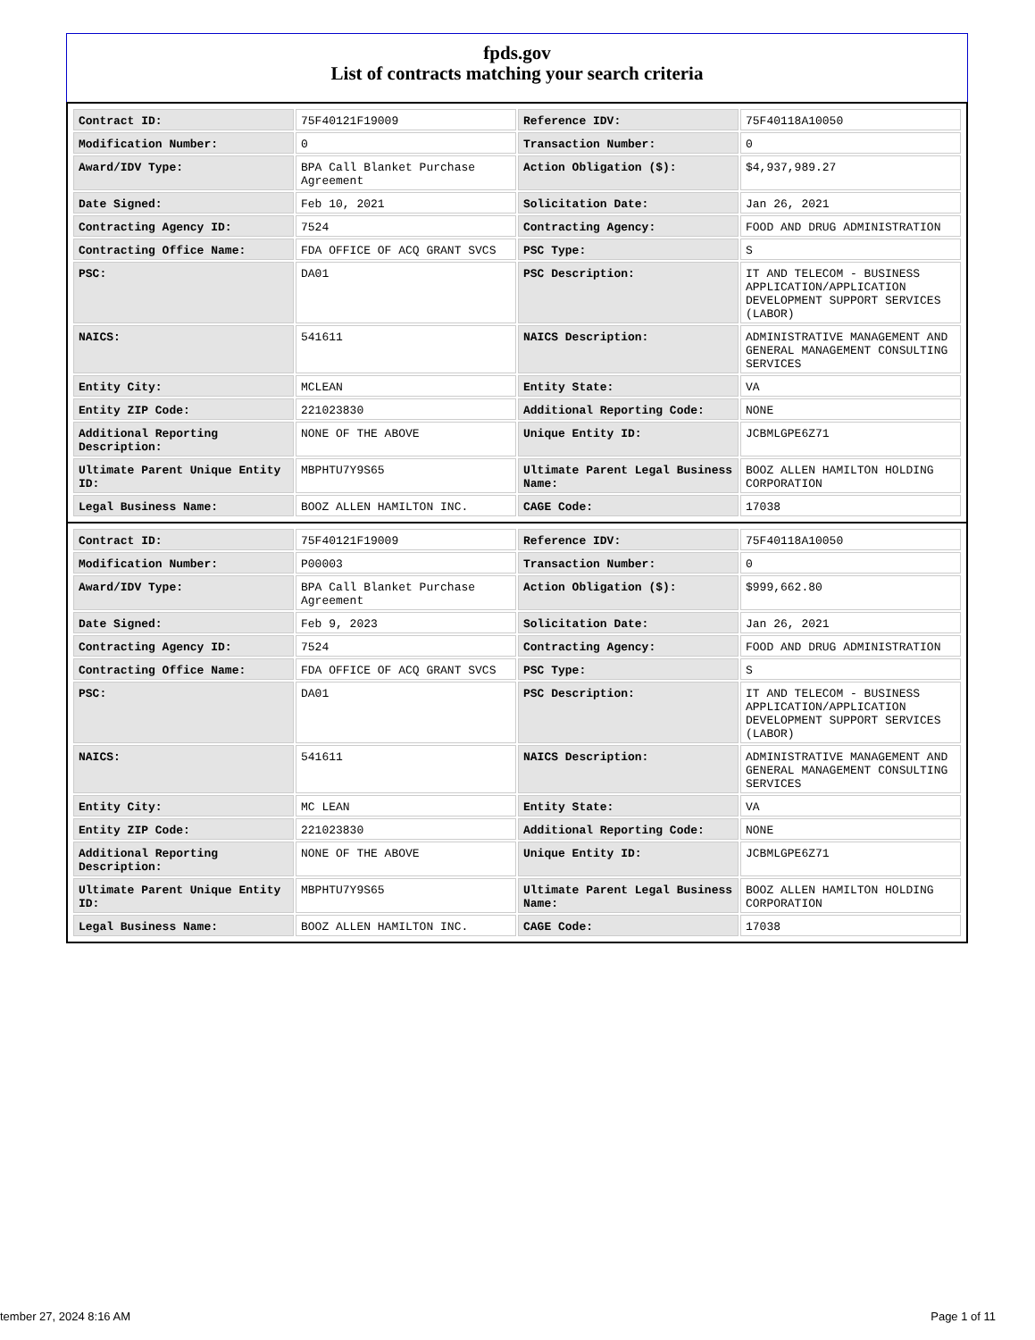fpds.gov
List of contracts matching your search criteria
| Contract ID: | 75F40121F19009 | Reference IDV: | 75F40118A10050 |
| Modification Number: | 0 | Transaction Number: | 0 |
| Award/IDV Type: | BPA Call Blanket Purchase Agreement | Action Obligation ($): | $4,937,989.27 |
| Date Signed: | Feb 10, 2021 | Solicitation Date: | Jan 26, 2021 |
| Contracting Agency ID: | 7524 | Contracting Agency: | FOOD AND DRUG ADMINISTRATION |
| Contracting Office Name: | FDA OFFICE OF ACQ GRANT SVCS | PSC Type: | S |
| PSC: | DA01 | PSC Description: | IT AND TELECOM - BUSINESS APPLICATION/APPLICATION DEVELOPMENT SUPPORT SERVICES (LABOR) |
| NAICS: | 541611 | NAICS Description: | ADMINISTRATIVE MANAGEMENT AND GENERAL MANAGEMENT CONSULTING SERVICES |
| Entity City: | MCLEAN | Entity State: | VA |
| Entity ZIP Code: | 221023830 | Additional Reporting Code: | NONE |
| Additional Reporting Description: | NONE OF THE ABOVE | Unique Entity ID: | JCBMLGPE6Z71 |
| Ultimate Parent Unique Entity ID: | MBPHTU7Y9S65 | Ultimate Parent Legal Business Name: | BOOZ ALLEN HAMILTON HOLDING CORPORATION |
| Legal Business Name: | BOOZ ALLEN HAMILTON INC. | CAGE Code: | 17038 |
| Contract ID: | 75F40121F19009 | Reference IDV: | 75F40118A10050 |
| Modification Number: | P00003 | Transaction Number: | 0 |
| Award/IDV Type: | BPA Call Blanket Purchase Agreement | Action Obligation ($): | $999,662.80 |
| Date Signed: | Feb 9, 2023 | Solicitation Date: | Jan 26, 2021 |
| Contracting Agency ID: | 7524 | Contracting Agency: | FOOD AND DRUG ADMINISTRATION |
| Contracting Office Name: | FDA OFFICE OF ACQ GRANT SVCS | PSC Type: | S |
| PSC: | DA01 | PSC Description: | IT AND TELECOM - BUSINESS APPLICATION/APPLICATION DEVELOPMENT SUPPORT SERVICES (LABOR) |
| NAICS: | 541611 | NAICS Description: | ADMINISTRATIVE MANAGEMENT AND GENERAL MANAGEMENT CONSULTING SERVICES |
| Entity City: | MC LEAN | Entity State: | VA |
| Entity ZIP Code: | 221023830 | Additional Reporting Code: | NONE |
| Additional Reporting Description: | NONE OF THE ABOVE | Unique Entity ID: | JCBMLGPE6Z71 |
| Ultimate Parent Unique Entity ID: | MBPHTU7Y9S65 | Ultimate Parent Legal Business Name: | BOOZ ALLEN HAMILTON HOLDING CORPORATION |
| Legal Business Name: | BOOZ ALLEN HAMILTON INC. | CAGE Code: | 17038 |
tember 27, 2024 8:16 AM Page 1 of 11